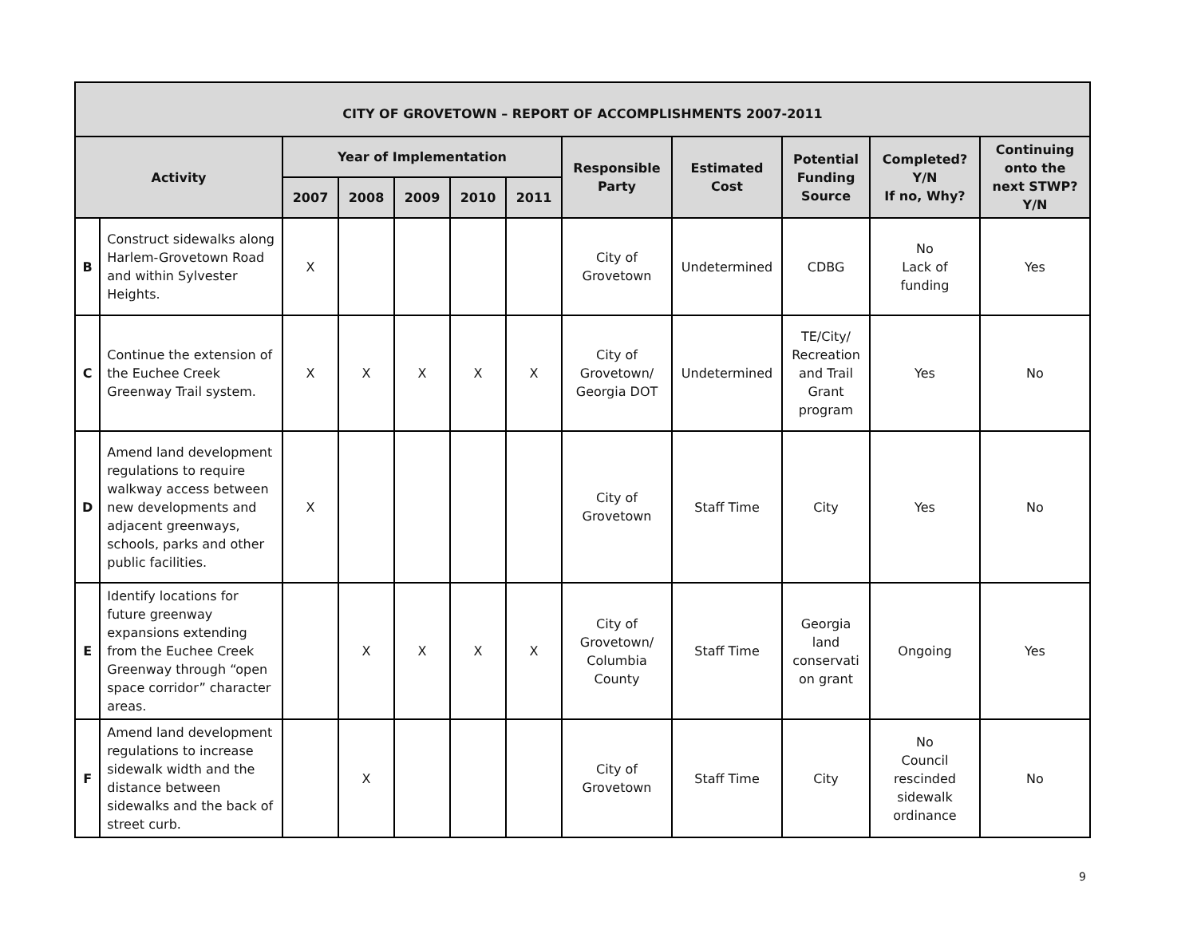| CITY OF GROVETOWN – REPORT OF ACCOMPLISHMENTS 2007-2011 | | | | | | | | | | | |
| --- | --- | --- | --- | --- | --- | --- | --- | --- | --- | --- | --- |
| Activity | | Year of Implementation | | | | | Responsible Party | Estimated Cost | Potential Funding Source | Completed? Y/N If no, Why? | Continuing onto the next STWP? Y/N |
| | | 2007 | 2008 | 2009 | 2010 | 2011 | | | | | |
| B | Construct sidewalks along Harlem-Grovetown Road and within Sylvester Heights. | X | | | | | City of Grovetown | Undetermined | CDBG | No Lack of funding | Yes |
| C | Continue the extension of the Euchee Creek Greenway Trail system. | X | X | X | X | X | City of Grovetown/ Georgia DOT | Undetermined | TE/City/ Recreation and Trail Grant program | Yes | No |
| D | Amend land development regulations to require walkway access between new developments and adjacent greenways, schools, parks and other public facilities. | X | | | | | City of Grovetown | Staff Time | City | Yes | No |
| E | Identify locations for future greenway expansions extending from the Euchee Creek Greenway through “open space corridor” character areas. | | X | X | X | X | City of Grovetown/ Columbia County | Staff Time | Georgia land conservati on grant | Ongoing | Yes |
| F | Amend land development regulations to increase sidewalk width and the distance between sidewalks and the back of street curb. | | X | | | | City of Grovetown | Staff Time | City | No Council rescinded sidewalk ordinance | No |
9